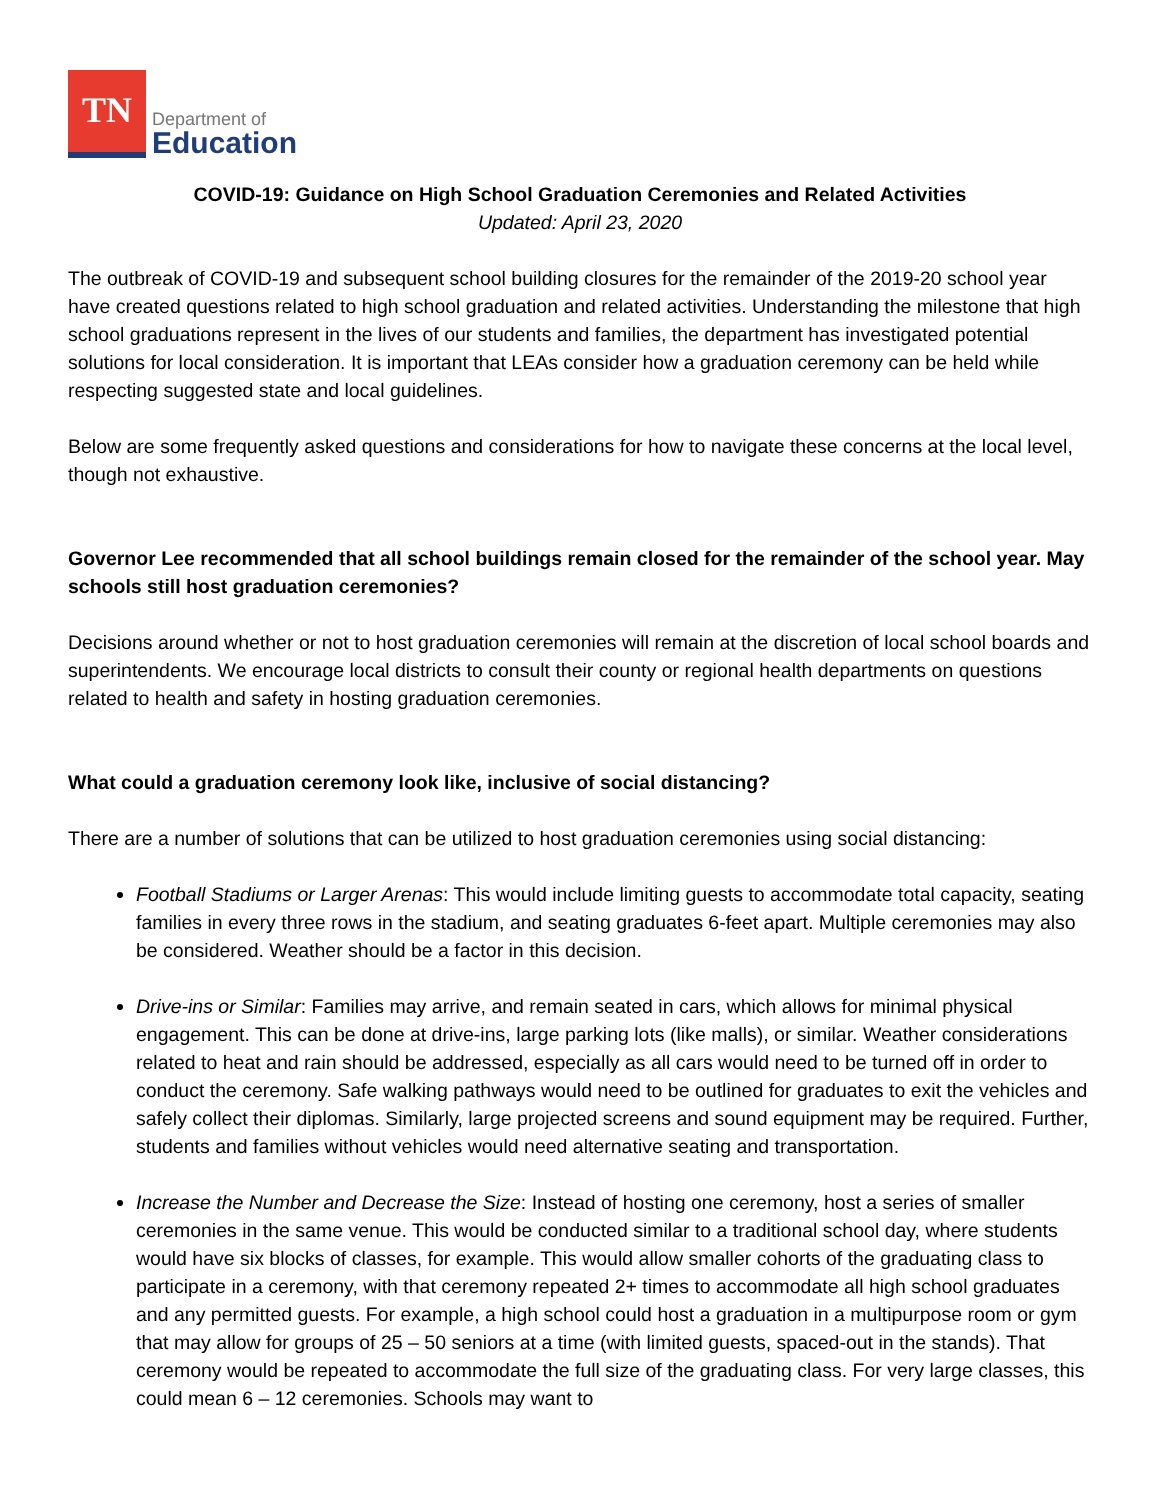TN
Department of
Education
COVID-19: Guidance on High School Graduation Ceremonies and Related Activities
Updated: April 23, 2020
The outbreak of COVID-19 and subsequent school building closures for the remainder of the 2019-20 school year have created questions related to high school graduation and related activities. Understanding the milestone that high school graduations represent in the lives of our students and families, the department has investigated potential solutions for local consideration. It is important that LEAs consider how a graduation ceremony can be held while respecting suggested state and local guidelines.
Below are some frequently asked questions and considerations for how to navigate these concerns at the local level, though not exhaustive.
Governor Lee recommended that all school buildings remain closed for the remainder of the school year. May schools still host graduation ceremonies?
Decisions around whether or not to host graduation ceremonies will remain at the discretion of local school boards and superintendents. We encourage local districts to consult their county or regional health departments on questions related to health and safety in hosting graduation ceremonies.
What could a graduation ceremony look like, inclusive of social distancing?
There are a number of solutions that can be utilized to host graduation ceremonies using social distancing:
Football Stadiums or Larger Arenas: This would include limiting guests to accommodate total capacity, seating families in every three rows in the stadium, and seating graduates 6-feet apart. Multiple ceremonies may also be considered. Weather should be a factor in this decision.
Drive-ins or Similar: Families may arrive, and remain seated in cars, which allows for minimal physical engagement. This can be done at drive-ins, large parking lots (like malls), or similar. Weather considerations related to heat and rain should be addressed, especially as all cars would need to be turned off in order to conduct the ceremony. Safe walking pathways would need to be outlined for graduates to exit the vehicles and safely collect their diplomas. Similarly, large projected screens and sound equipment may be required. Further, students and families without vehicles would need alternative seating and transportation.
Increase the Number and Decrease the Size: Instead of hosting one ceremony, host a series of smaller ceremonies in the same venue. This would be conducted similar to a traditional school day, where students would have six blocks of classes, for example. This would allow smaller cohorts of the graduating class to participate in a ceremony, with that ceremony repeated 2+ times to accommodate all high school graduates and any permitted guests. For example, a high school could host a graduation in a multipurpose room or gym that may allow for groups of 25 – 50 seniors at a time (with limited guests, spaced-out in the stands). That ceremony would be repeated to accommodate the full size of the graduating class. For very large classes, this could mean 6 – 12 ceremonies. Schools may want to